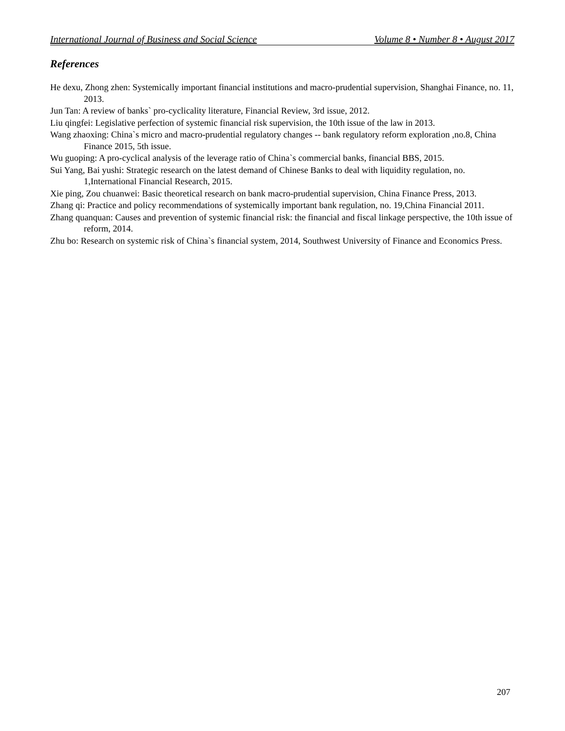International Journal of Business and Social Science Volume 8 • Number 8 • August 2017
References
He dexu, Zhong zhen: Systemically important financial institutions and macro-prudential supervision, Shanghai Finance, no. 11, 2013.
Jun Tan: A review of banks` pro-cyclicality literature, Financial Review, 3rd issue, 2012.
Liu qingfei: Legislative perfection of systemic financial risk supervision, the 10th issue of the law in 2013.
Wang zhaoxing: China`s micro and macro-prudential regulatory changes -- bank regulatory reform exploration ,no.8, China Finance 2015, 5th issue.
Wu guoping: A pro-cyclical analysis of the leverage ratio of China`s commercial banks, financial BBS, 2015.
Sui Yang, Bai yushi: Strategic research on the latest demand of Chinese Banks to deal with liquidity regulation, no. 1,International Financial Research, 2015.
Xie ping, Zou chuanwei: Basic theoretical research on bank macro-prudential supervision, China Finance Press, 2013.
Zhang qi: Practice and policy recommendations of systemically important bank regulation, no. 19,China Financial 2011.
Zhang quanquan: Causes and prevention of systemic financial risk: the financial and fiscal linkage perspective, the 10th issue of reform, 2014.
Zhu bo: Research on systemic risk of China`s financial system, 2014, Southwest University of Finance and Economics Press.
207